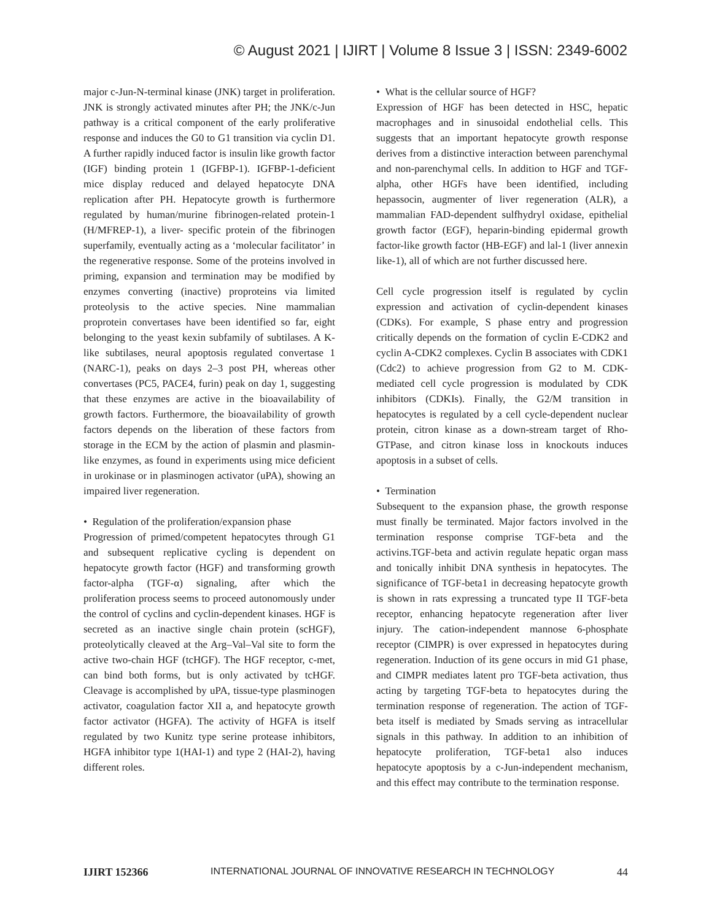© August 2021 | IJIRT | Volume 8 Issue 3 | ISSN: 2349-6002
major c-Jun-N-terminal kinase (JNK) target in proliferation. JNK is strongly activated minutes after PH; the JNK/c-Jun pathway is a critical component of the early proliferative response and induces the G0 to G1 transition via cyclin D1. A further rapidly induced factor is insulin like growth factor (IGF) binding protein 1 (IGFBP-1). IGFBP-1-deficient mice display reduced and delayed hepatocyte DNA replication after PH. Hepatocyte growth is furthermore regulated by human/murine fibrinogen-related protein-1 (H/MFREP-1), a liver- specific protein of the fibrinogen superfamily, eventually acting as a ‘molecular facilitator’ in the regenerative response. Some of the proteins involved in priming, expansion and termination may be modified by enzymes converting (inactive) proproteins via limited proteolysis to the active species. Nine mammalian proprotein convertases have been identified so far, eight belonging to the yeast kexin subfamily of subtilases. A K-like subtilases, neural apoptosis regulated convertase 1 (NARC-1), peaks on days 2–3 post PH, whereas other convertases (PC5, PACE4, furin) peak on day 1, suggesting that these enzymes are active in the bioavailability of growth factors. Furthermore, the bioavailability of growth factors depends on the liberation of these factors from storage in the ECM by the action of plasmin and plasmin-like enzymes, as found in experiments using mice deficient in urokinase or in plasminogen activator (uPA), showing an impaired liver regeneration.
• Regulation of the proliferation/expansion phase
Progression of primed/competent hepatocytes through G1 and subsequent replicative cycling is dependent on hepatocyte growth factor (HGF) and transforming growth factor-alpha (TGF-α) signaling, after which the proliferation process seems to proceed autonomously under the control of cyclins and cyclin-dependent kinases. HGF is secreted as an inactive single chain protein (scHGF), proteolytically cleaved at the Arg–Val–Val site to form the active two-chain HGF (tcHGF). The HGF receptor, c-met, can bind both forms, but is only activated by tcHGF. Cleavage is accomplished by uPA, tissue-type plasminogen activator, coagulation factor XII a, and hepatocyte growth factor activator (HGFA). The activity of HGFA is itself regulated by two Kunitz type serine protease inhibitors, HGFA inhibitor type 1(HAI-1) and type 2 (HAI-2), having different roles.
• What is the cellular source of HGF?
Expression of HGF has been detected in HSC, hepatic macrophages and in sinusoidal endothelial cells. This suggests that an important hepatocyte growth response derives from a distinctive interaction between parenchymal and non-parenchymal cells. In addition to HGF and TGF- alpha, other HGFs have been identified, including hepassocin, augmenter of liver regeneration (ALR), a mammalian FAD-dependent sulfhydryl oxidase, epithelial growth factor (EGF), heparin-binding epidermal growth factor-like growth factor (HB-EGF) and lal-1 (liver annexin like-1), all of which are not further discussed here.
Cell cycle progression itself is regulated by cyclin expression and activation of cyclin-dependent kinases (CDKs). For example, S phase entry and progression critically depends on the formation of cyclin E-CDK2 and cyclin A-CDK2 complexes. Cyclin B associates with CDK1 (Cdc2) to achieve progression from G2 to M. CDK-mediated cell cycle progression is modulated by CDK inhibitors (CDKIs). Finally, the G2/M transition in hepatocytes is regulated by a cell cycle-dependent nuclear protein, citron kinase as a down-stream target of Rho-GTPase, and citron kinase loss in knockouts induces apoptosis in a subset of cells.
• Termination
Subsequent to the expansion phase, the growth response must finally be terminated. Major factors involved in the termination response comprise TGF-beta and the activins.TGF-beta and activin regulate hepatic organ mass and tonically inhibit DNA synthesis in hepatocytes. The significance of TGF-beta1 in decreasing hepatocyte growth is shown in rats expressing a truncated type II TGF-beta receptor, enhancing hepatocyte regeneration after liver injury. The cation-independent mannose 6-phosphate receptor (CIMPR) is over expressed in hepatocytes during regeneration. Induction of its gene occurs in mid G1 phase, and CIMPR mediates latent pro TGF-beta activation, thus acting by targeting TGF-beta to hepatocytes during the termination response of regeneration. The action of TGF-beta itself is mediated by Smads serving as intracellular signals in this pathway. In addition to an inhibition of hepatocyte proliferation, TGF-beta1 also induces hepatocyte apoptosis by a c-Jun-independent mechanism, and this effect may contribute to the termination response.
IJIRT 152366 INTERNATIONAL JOURNAL OF INNOVATIVE RESEARCH IN TECHNOLOGY 44